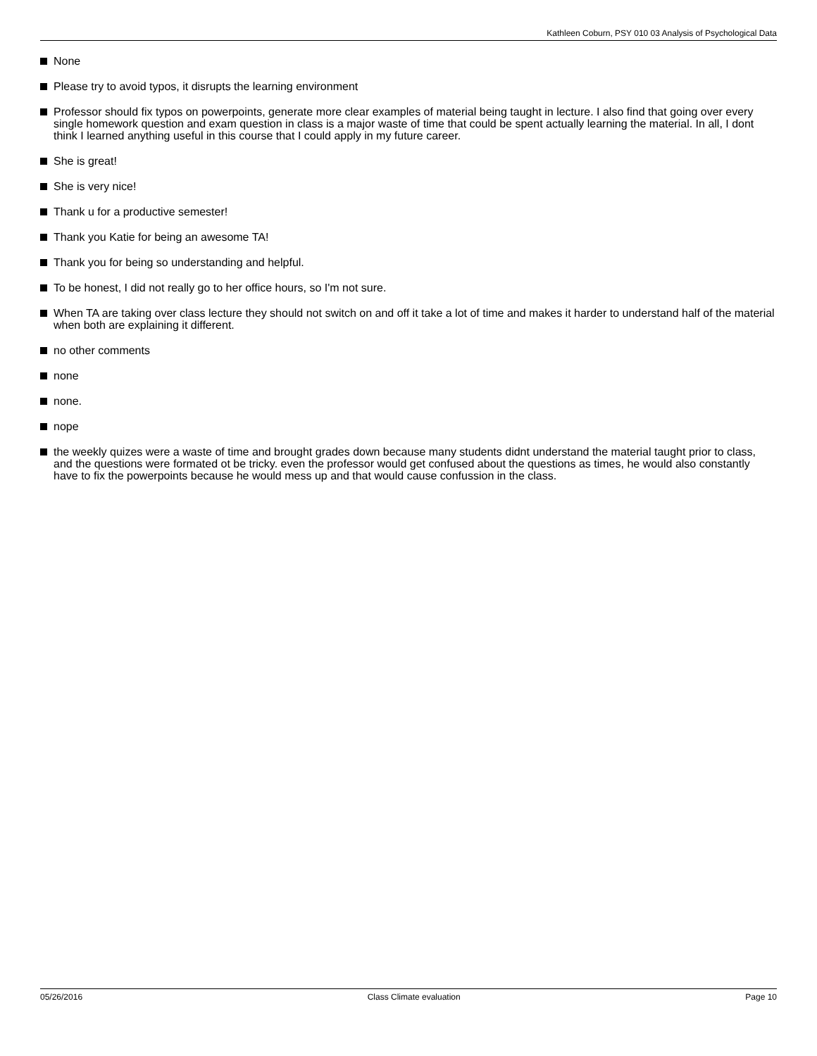Kathleen Coburn, PSY 010 03 Analysis of Psychological Data
None
Please try to avoid typos, it disrupts the learning environment
Professor should fix typos on powerpoints, generate more clear examples of material being taught in lecture. I also find that going over every single homework question and exam question in class is a major waste of time that could be spent actually learning the material. In all, I dont think I learned anything useful in this course that I could apply in my future career.
She is great!
She is very nice!
Thank u for a productive semester!
Thank you Katie for being an awesome TA!
Thank you for being so understanding and helpful.
To be honest, I did not really go to her office hours, so I'm not sure.
When TA are taking over class lecture they should not switch on and off it take a lot of time and makes it harder to understand half of the material when both are explaining it different.
no other comments
none
none.
nope
the weekly quizes were a waste of time and brought grades down because many students didnt understand the material taught prior to class, and the questions were formated ot be tricky. even the professor would get confused about the questions as times, he would also constantly have to fix the powerpoints because he would mess up and that would cause confussion in the class.
05/26/2016 Class Climate evaluation Page 10